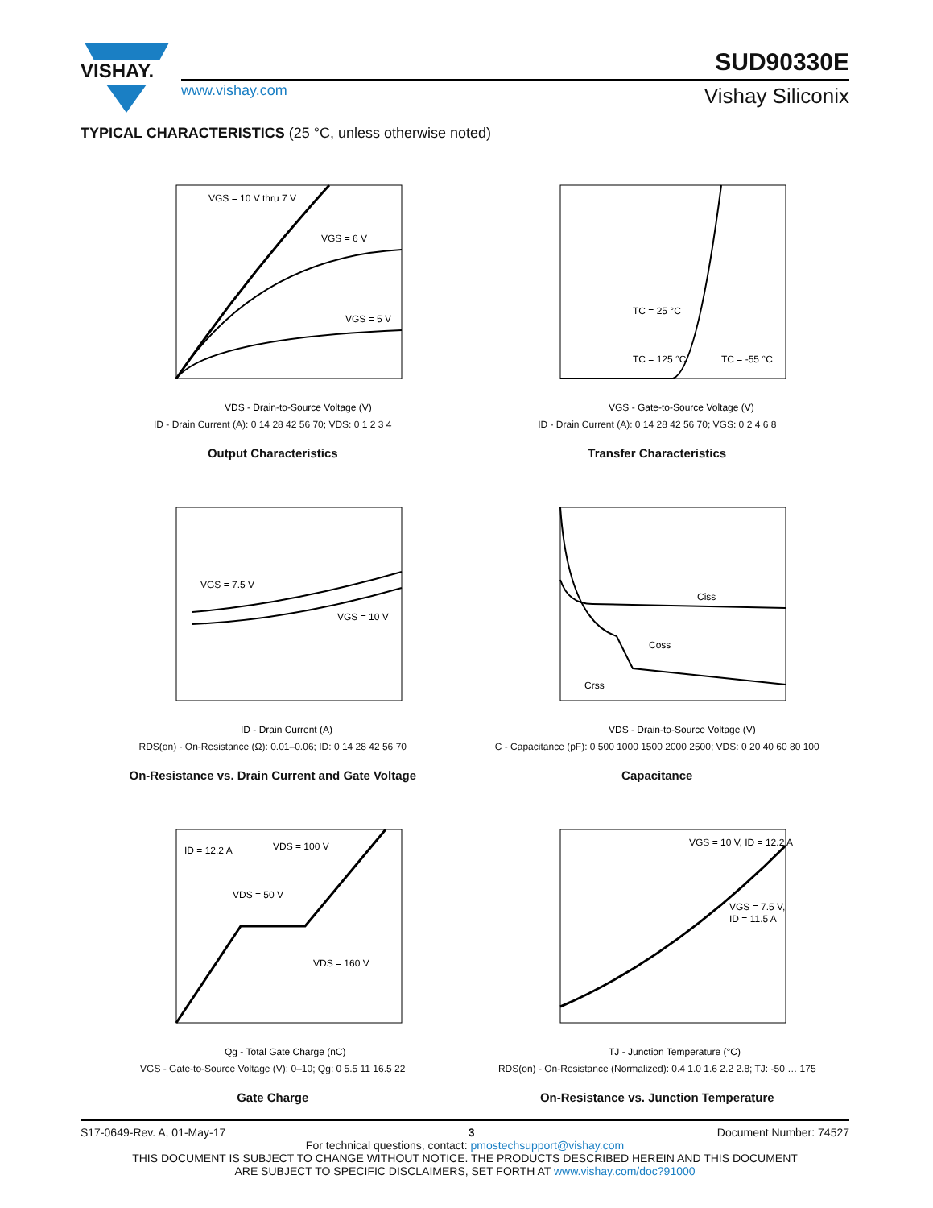VISHAY. SUD90330E
www.vishay.com Vishay Siliconix
TYPICAL CHARACTERISTICS (25 °C, unless otherwise noted)
VGS = 10 V thru 7 V
VGS = 6 V
VGS = 5 V
VDS - Drain-to-Source Voltage (V)
ID - Drain Current (A): 0 14 28 42 56 70; VDS: 0 1 2 3 4
Output Characteristics
TC = 25 °C
TC = 125 °C
TC = -55 °C
VGS - Gate-to-Source Voltage (V)
ID - Drain Current (A): 0 14 28 42 56 70; VGS: 0 2 4 6 8
Transfer Characteristics
VGS = 7.5 V
VGS = 10 V
ID - Drain Current (A)
RDS(on) - On-Resistance (Ω): 0.01–0.06; ID: 0 14 28 42 56 70
On-Resistance vs. Drain Current and Gate Voltage
Ciss
Coss
Crss
VDS - Drain-to-Source Voltage (V)
C - Capacitance (pF): 0 500 1000 1500 2000 2500; VDS: 0 20 40 60 80 100
Capacitance
ID = 12.2 A
VDS = 100 V
VDS = 50 V
VDS = 160 V
Qg - Total Gate Charge (nC)
VGS - Gate-to-Source Voltage (V): 0–10; Qg: 0 5.5 11 16.5 22
Gate Charge
VGS = 10 V, ID = 12.2 A
VGS = 7.5 V,
ID = 11.5 A
TJ - Junction Temperature (°C)
RDS(on) - On-Resistance (Normalized): 0.4 1.0 1.6 2.2 2.8; TJ: -50 … 175
On-Resistance vs. Junction Temperature
S17-0649-Rev. A, 01-May-17 3 Document Number: 74527
For technical questions, contact: pmostechsupport@vishay.com
THIS DOCUMENT IS SUBJECT TO CHANGE WITHOUT NOTICE. THE PRODUCTS DESCRIBED HEREIN AND THIS DOCUMENT
ARE SUBJECT TO SPECIFIC DISCLAIMERS, SET FORTH AT www.vishay.com/doc?91000